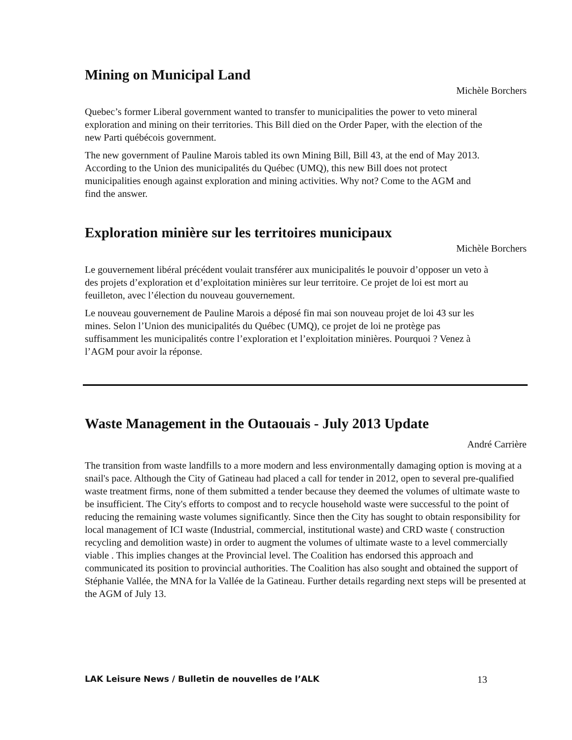Mining on Municipal Land
Michèle Borchers
Quebec’s former Liberal government wanted to transfer to municipalities the power to veto mineral exploration and mining on their territories. This Bill died on the Order Paper, with the election of the new Parti québécois government.
The new government of Pauline Marois tabled its own Mining Bill, Bill 43, at the end of May 2013. According to the Union des municipalités du Québec (UMQ), this new Bill does not protect municipalities enough against exploration and mining activities. Why not? Come to the AGM and find the answer.
Exploration minière sur les territoires municipaux
Michèle Borchers
Le gouvernement libéral précédent voulait transférer aux municipalités le pouvoir d’opposer un veto à des projets d’exploration et d’exploitation minières sur leur territoire. Ce projet de loi est mort au feuilleton, avec l’élection du nouveau gouvernement.
Le nouveau gouvernement de Pauline Marois a déposé fin mai son nouveau projet de loi 43 sur les mines. Selon l’Union des municipalités du Québec (UMQ), ce projet de loi ne protège pas suffisamment les municipalités contre l’exploration et l’exploitation minières. Pourquoi ? Venez à l’AGM pour avoir la réponse.
Waste Management in the Outaouais - July 2013 Update
André Carrière
The transition from waste landfills to a more modern and less environmentally damaging option is moving at a snail's pace. Although the City of Gatineau had placed a call for tender in 2012, open to several pre-qualified waste treatment firms, none of them submitted a tender because they deemed the volumes of ultimate waste to be insufficient. The City's efforts to compost and to recycle household waste were successful to the point of reducing the remaining waste volumes significantly. Since then the City has sought to obtain responsibility for local management of ICI waste (Industrial, commercial, institutional waste) and CRD waste ( construction recycling and demolition waste) in order to augment the volumes of ultimate waste to a level commercially viable . This implies changes at the Provincial level. The Coalition has endorsed this approach and communicated its position to provincial authorities. The Coalition has also sought and obtained the support of Stéphanie Vallée, the MNA for la Vallée de la Gatineau. Further details regarding next steps will be presented at the AGM of July 13.
LAK Leisure News / Bulletin de nouvelles de l’ALK 13